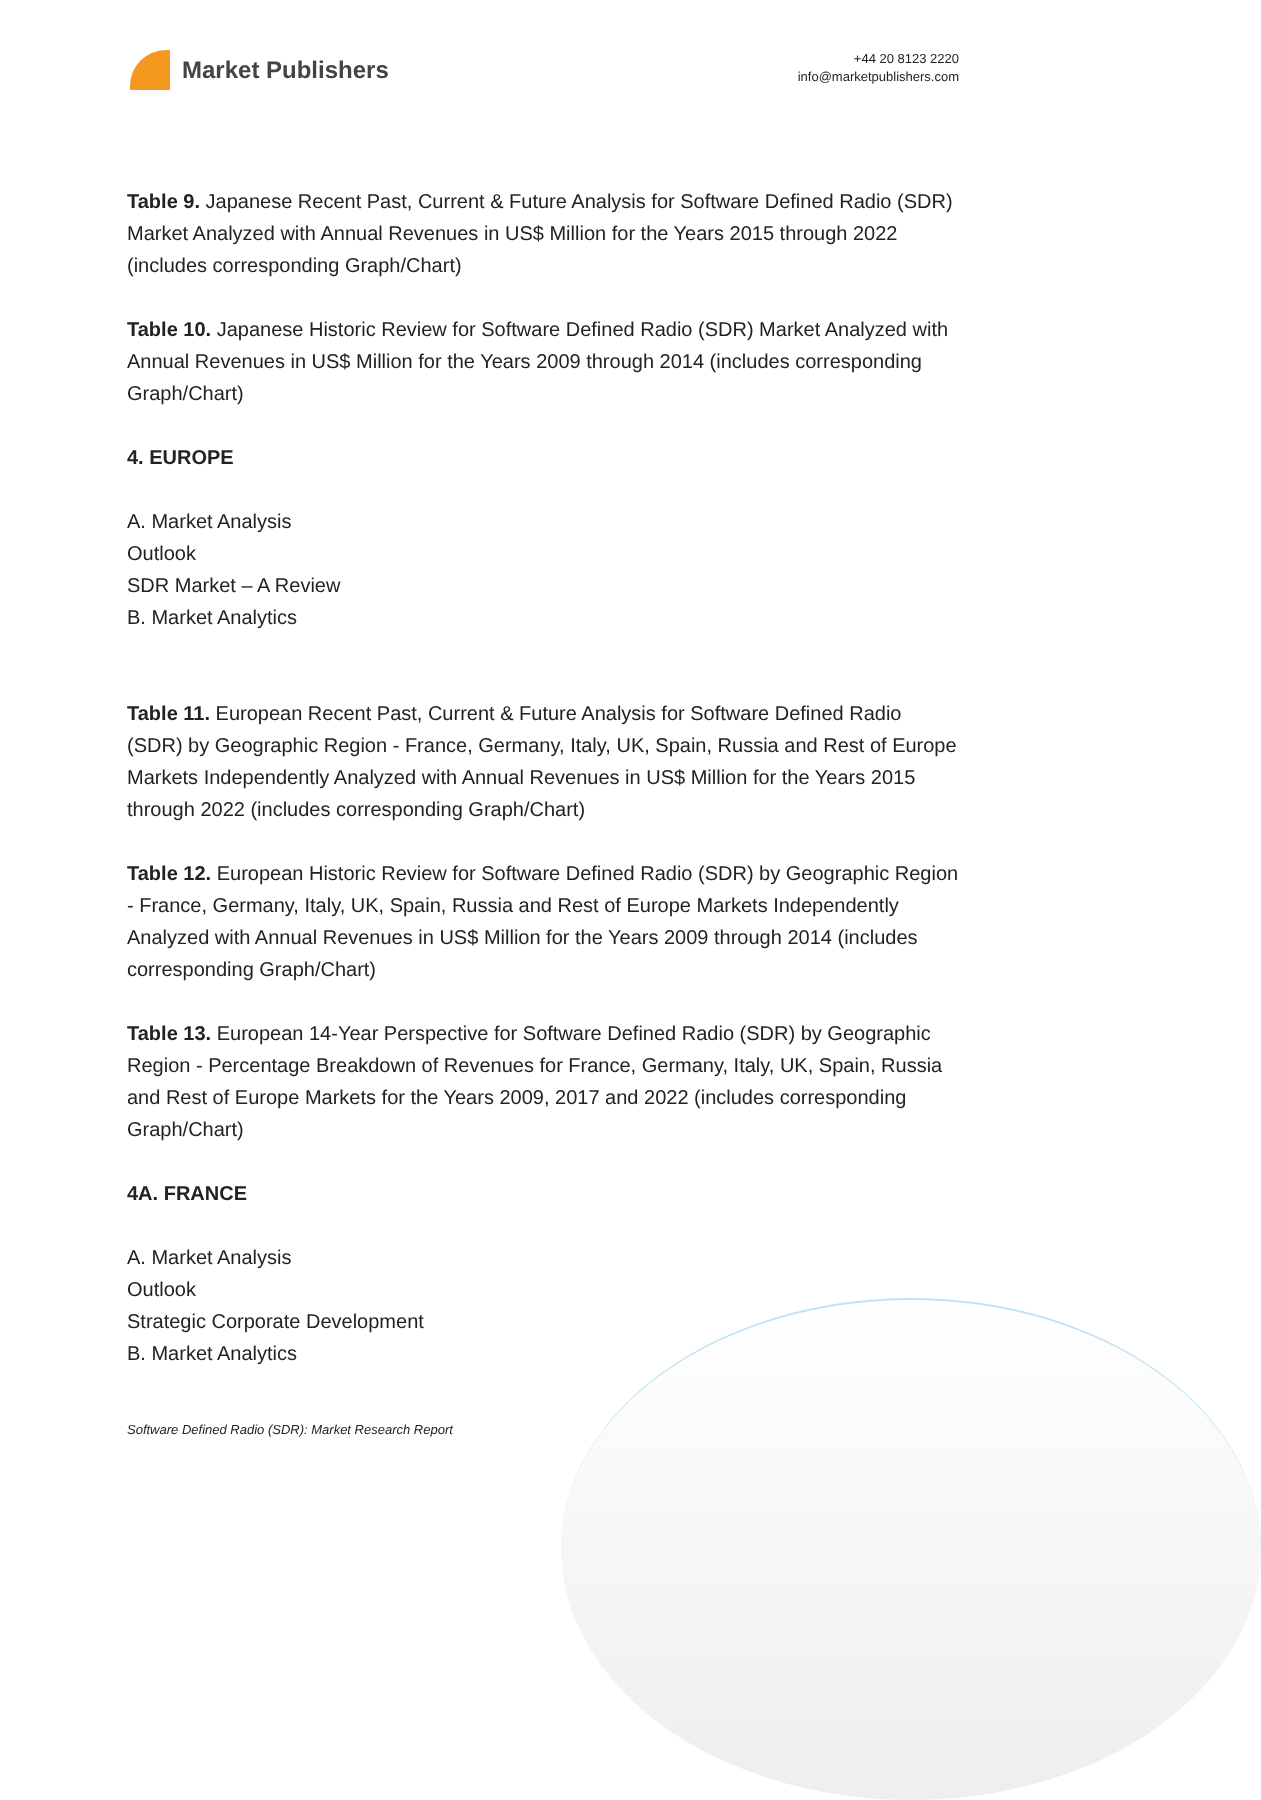Market Publishers
+44 20 8123 2220
info@marketpublishers.com
Table 9. Japanese Recent Past, Current & Future Analysis for Software Defined Radio (SDR) Market Analyzed with Annual Revenues in US$ Million for the Years 2015 through 2022 (includes corresponding Graph/Chart)
Table 10. Japanese Historic Review for Software Defined Radio (SDR) Market Analyzed with Annual Revenues in US$ Million for the Years 2009 through 2014 (includes corresponding Graph/Chart)
4. EUROPE
A. Market Analysis
Outlook
SDR Market – A Review
B. Market Analytics
Table 11. European Recent Past, Current & Future Analysis for Software Defined Radio (SDR) by Geographic Region - France, Germany, Italy, UK, Spain, Russia and Rest of Europe Markets Independently Analyzed with Annual Revenues in US$ Million for the Years 2015 through 2022 (includes corresponding Graph/Chart)
Table 12. European Historic Review for Software Defined Radio (SDR) by Geographic Region - France, Germany, Italy, UK, Spain, Russia and Rest of Europe Markets Independently Analyzed with Annual Revenues in US$ Million for the Years 2009 through 2014 (includes corresponding Graph/Chart)
Table 13. European 14-Year Perspective for Software Defined Radio (SDR) by Geographic Region - Percentage Breakdown of Revenues for France, Germany, Italy, UK, Spain, Russia and Rest of Europe Markets for the Years 2009, 2017 and 2022 (includes corresponding Graph/Chart)
4A. FRANCE
A. Market Analysis
Outlook
Strategic Corporate Development
B. Market Analytics
Software Defined Radio (SDR): Market Research Report